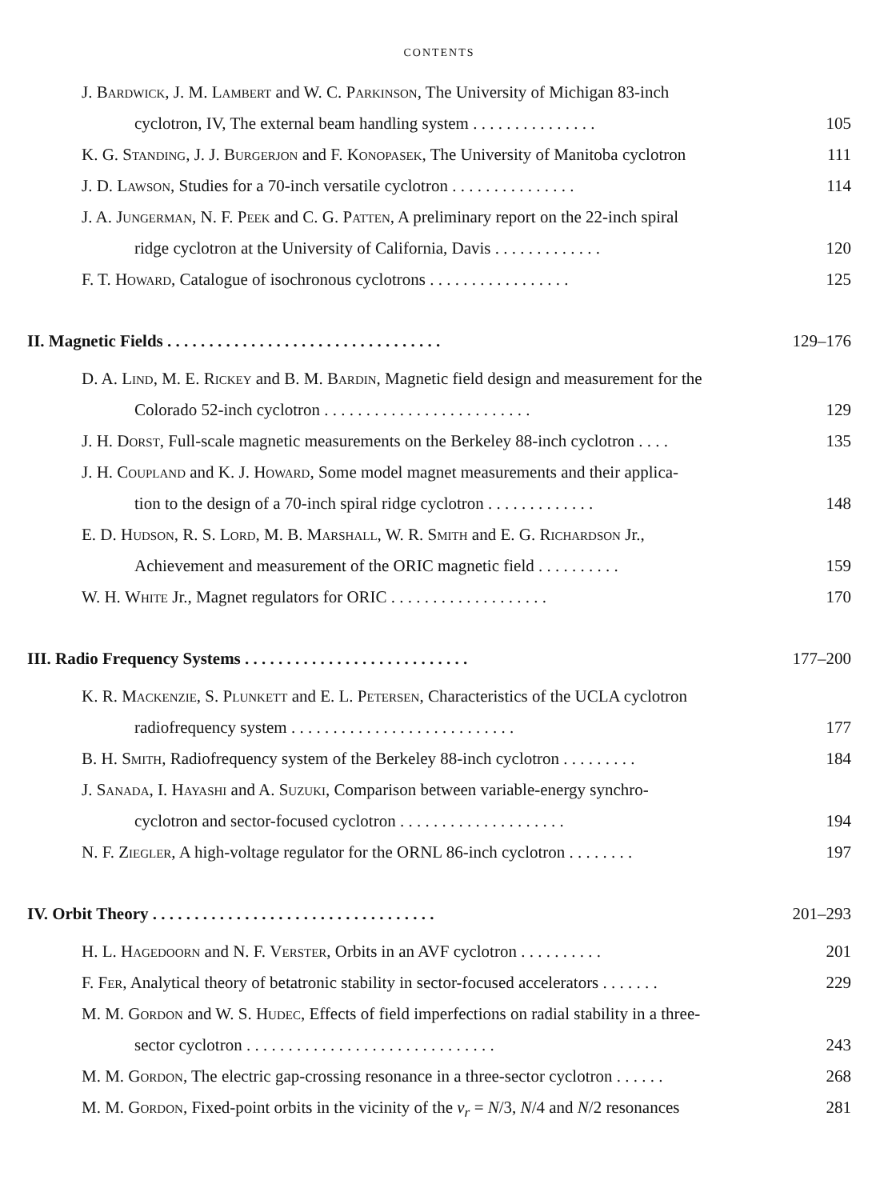CONTENTS
J. Bardwick, J. M. Lambert and W. C. Parkinson, The University of Michigan 83-inch
cyclotron, IV, The external beam handling system . . . . . . . . . . . . . . .
105
K. G. Standing, J. J. Burgerjon and F. Konopasek, The University of Manitoba cyclotron
111
J. D. Lawson, Studies for a 70-inch versatile cyclotron . . . . . . . . . . . . . . .
114
J. A. Jungerman, N. F. Peek and C. G. Patten, A preliminary report on the 22-inch spiral
ridge cyclotron at the University of California, Davis . . . . . . . . . . . . .
120
F. T. Howard, Catalogue of isochronous cyclotrons . . . . . . . . . . . . . . . . .
125
II. Magnetic Fields . . . . . . . . . . . . . . . . . . . . . . . . . . . . . . . . .
129–176
D. A. Lind, M. E. Rickey and B. M. Bardin, Magnetic field design and measurement for the
Colorado 52-inch cyclotron . . . . . . . . . . . . . . . . . . . . . . . . .
129
J. H. Dorst, Full-scale magnetic measurements on the Berkeley 88-inch cyclotron . . . .
135
J. H. Coupland and K. J. Howard, Some model magnet measurements and their applica-
tion to the design of a 70-inch spiral ridge cyclotron . . . . . . . . . . . . .
148
E. D. Hudson, R. S. Lord, M. B. Marshall, W. R. Smith and E. G. Richardson Jr.,
Achievement and measurement of the ORIC magnetic field . . . . . . . . . .
159
W. H. White Jr., Magnet regulators for ORIC . . . . . . . . . . . . . . . . . . .
170
III. Radio Frequency Systems . . . . . . . . . . . . . . . . . . . . . . . . . . .
177–200
K. R. Mackenzie, S. Plunkett and E. L. Petersen, Characteristics of the UCLA cyclotron
radiofrequency system . . . . . . . . . . . . . . . . . . . . . . . . . . .
177
B. H. Smith, Radiofrequency system of the Berkeley 88-inch cyclotron . . . . . . . . .
184
J. Sanada, I. Hayashi and A. Suzuki, Comparison between variable-energy synchro-
cyclotron and sector-focused cyclotron . . . . . . . . . . . . . . . . . . . .
194
N. F. Ziegler, A high-voltage regulator for the ORNL 86-inch cyclotron . . . . . . . .
197
IV. Orbit Theory . . . . . . . . . . . . . . . . . . . . . . . . . . . . . . . . . .
201–293
H. L. Hagedoorn and N. F. Verster, Orbits in an AVF cyclotron . . . . . . . . . .
201
F. Fer, Analytical theory of betatronic stability in sector-focused accelerators . . . . . . .
229
M. M. Gordon and W. S. Hudec, Effects of field imperfections on radial stability in a three-
sector cyclotron . . . . . . . . . . . . . . . . . . . . . . . . . . . . . .
243
M. M. Gordon, The electric gap-crossing resonance in a three-sector cyclotron . . . . . .
268
M. M. Gordon, Fixed-point orbits in the vicinity of the ν<sub>r</sub> = N/3, N/4 and N/2 resonances
281